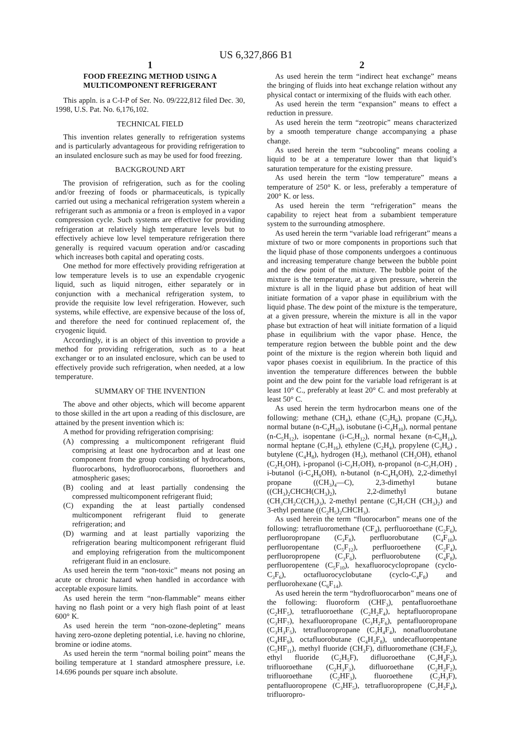US 6,327,866 B1
1
FOOD FREEZING METHOD USING A
MULTICOMPONENT REFRIGERANT
This appln. is a C-I-P of Ser. No. 09/222,812 filed Dec. 30, 1998, U.S. Pat. No. 6,176,102.
TECHNICAL FIELD
This invention relates generally to refrigeration systems and is particularly advantageous for providing refrigeration to an insulated enclosure such as may be used for food freezing.
BACKGROUND ART
The provision of refrigeration, such as for the cooling and/or freezing of foods or pharmaceuticals, is typically carried out using a mechanical refrigeration system wherein a refrigerant such as ammonia or a freon is employed in a vapor compression cycle. Such systems are effective for providing refrigeration at relatively high temperature levels but to effectively achieve low level temperature refrigeration there generally is required vacuum operation and/or cascading which increases both capital and operating costs.
One method for more effectively providing refrigeration at low temperature levels is to use an expendable cryogenic liquid, such as liquid nitrogen, either separately or in conjunction with a mechanical refrigeration system, to provide the requisite low level refrigeration. However, such systems, while effective, are expensive because of the loss of, and therefore the need for continued replacement of, the cryogenic liquid.
Accordingly, it is an object of this invention to provide a method for providing refrigeration, such as to a heat exchanger or to an insulated enclosure, which can be used to effectively provide such refrigeration, when needed, at a low temperature.
SUMMARY OF THE INVENTION
The above and other objects, which will become apparent to those skilled in the art upon a reading of this disclosure, are attained by the present invention which is:
A method for providing refrigeration comprising:
(A) compressing a multicomponent refrigerant fluid comprising at least one hydrocarbon and at least one component from the group consisting of hydrocarbons, fluorocarbons, hydrofluorocarbons, fluoroethers and atmospheric gases;
(B) cooling and at least partially condensing the compressed multicomponent refrigerant fluid;
(C) expanding the at least partially condensed multicomponent refrigerant fluid to generate refrigeration; and
(D) warming and at least partially vaporizing the refrigeration bearing multicomponent refrigerant fluid and employing refrigeration from the multicomponent refrigerant fluid in an enclosure.
As used herein the term “non-toxic” means not posing an acute or chronic hazard when handled in accordance with acceptable exposure limits.
As used herein the term “non-flammable” means either having no flash point or a very high flash point of at least 600° K.
As used herein the term “non-ozone-depleting” means having zero-ozone depleting potential, i.e. having no chlorine, bromine or iodine atoms.
As used herein the term “normal boiling point” means the boiling temperature at 1 standard atmosphere pressure, i.e. 14.696 pounds per square inch absolute.
2
As used herein the term “indirect heat exchange” means the bringing of fluids into heat exchange relation without any physical contact or intermixing of the fluids with each other.
As used herein the term “expansion” means to effect a reduction in pressure.
As used herein the term “zeotropic” means characterized by a smooth temperature change accompanying a phase change.
As used herein the term “subcooling” means cooling a liquid to be at a temperature lower than that liquid’s saturation temperature for the existing pressure.
As used herein the term “low temperature” means a temperature of 250° K. or less, preferably a temperature of 200° K. or less.
As used herein the term “refrigeration” means the capability to reject heat from a subambient temperature system to the surrounding atmosphere.
As used herein the term “variable load refrigerant” means a mixture of two or more components in proportions such that the liquid phase of those components undergoes a continuous and increasing temperature change between the bubble point and the dew point of the mixture. The bubble point of the mixture is the temperature, at a given pressure, wherein the mixture is all in the liquid phase but addition of heat will initiate formation of a vapor phase in equilibrium with the liquid phase. The dew point of the mixture is the temperature, at a given pressure, wherein the mixture is all in the vapor phase but extraction of heat will initiate formation of a liquid phase in equilibrium with the vapor phase. Hence, the temperature region between the bubble point and the dew point of the mixture is the region wherein both liquid and vapor phases coexist in equilibrium. In the practice of this invention the temperature differences between the bubble point and the dew point for the variable load refrigerant is at least 10° C., preferably at least 20° C. and most preferably at least 50° C.
As used herein the term hydrocarbon means one of the following: methane (CH<sub>4</sub>), ethane (C<sub>2</sub>H<sub>6</sub>), propane (C<sub>3</sub>H<sub>8</sub>), normal butane (n-C<sub>4</sub>H<sub>10</sub>), isobutane (i-C<sub>4</sub>H<sub>10</sub>), normal pentane (n-C<sub>5</sub>H<sub>12</sub>), isopentane (i-C<sub>5</sub>H<sub>12</sub>), normal hexane (n-C<sub>6</sub>H<sub>14</sub>), normal heptane (C<sub>7</sub>H<sub>16</sub>), ethylene (C<sub>2</sub>H<sub>4</sub>), propylene (C<sub>3</sub>H<sub>6</sub>) , butylene (C<sub>4</sub>H<sub>8</sub>), hydrogen (H<sub>2</sub>), methanol (CH<sub>3</sub>OH), ethanol (C<sub>2</sub>H<sub>5</sub>OH), i-propanol (i-C<sub>3</sub>H<sub>7</sub>OH), n-propanol (n-C<sub>3</sub>H<sub>7</sub>OH) , i-butanol (i-C<sub>4</sub>H<sub>9</sub>OH), n-butanol (n-C<sub>4</sub>H<sub>9</sub>OH), 2,2-dimethyl propane ((CH<sub>3</sub>)<sub>4</sub>—C), 2,3-dimethyl butane ((CH<sub>3</sub>)<sub>2</sub>CHCH(CH<sub>3</sub>)<sub>2</sub>), 2,2-dimethyl butane (CH<sub>3</sub>CH<sub>2</sub>C(CH<sub>3</sub>)<sub>3</sub>), 2-methyl pentane (C<sub>3</sub>H<sub>7</sub>CH (CH<sub>3</sub>)<sub>2</sub>) and 3-ethyl pentane ((C<sub>2</sub>H<sub>5</sub>)<sub>2</sub>CHCH<sub>3</sub>).
As used herein the term “fluorocarbon” means one of the following: tetrafluoromethane (CF<sub>4</sub>), perfluoroethane (C<sub>2</sub>F<sub>6</sub>), perfluoropropane (C<sub>3</sub>F<sub>8</sub>), perfluorobutane (C<sub>4</sub>F<sub>10</sub>), perfluoropentane (C<sub>5</sub>F<sub>12</sub>), perfluoroethene (C<sub>2</sub>F<sub>4</sub>), perfluoropropene (C<sub>3</sub>F<sub>6</sub>), perfluorobutene (C<sub>4</sub>F<sub>8</sub>), perfluoropentene (C<sub>5</sub>F<sub>10</sub>), hexafluorocyclopropane (cyclo-C<sub>3</sub>F<sub>6</sub>), octafluorocyclobutane (cyclo-C<sub>4</sub>F<sub>8</sub>) and perfluorohexane (C<sub>6</sub>F<sub>14</sub>).
As used herein the term “hydrofluorocarbon” means one of the following: fluoroform (CHF<sub>3</sub>), pentafluoroethane (C<sub>2</sub>HF<sub>5</sub>), tetrafluoroethane (C<sub>2</sub>H<sub>2</sub>F<sub>4</sub>), heptafluoropropane (C<sub>3</sub>HF<sub>7</sub>), hexafluoropropane (C<sub>3</sub>H<sub>2</sub>F<sub>6</sub>), pentafluoropropane (C<sub>3</sub>H<sub>3</sub>F<sub>5</sub>), tetrafluoropropane (C<sub>3</sub>H<sub>4</sub>F<sub>4</sub>), nonafluorobutane (C<sub>4</sub>HF<sub>9</sub>), octafluorobutane (C<sub>4</sub>H<sub>2</sub>F<sub>8</sub>), undecafluoropentane (C<sub>5</sub>HF<sub>11</sub>), methyl fluoride (CH<sub>3</sub>F), difluoromethane (CH<sub>2</sub>F<sub>2</sub>), ethyl fluoride (C<sub>2</sub>H<sub>5</sub>F), difluoroethane (C<sub>2</sub>H<sub>4</sub>F<sub>2</sub>), trifluoroethane (C<sub>2</sub>H<sub>3</sub>F<sub>3</sub>), difluoroethane (C<sub>2</sub>H<sub>2</sub>F<sub>2</sub>), trifluoroethane (C<sub>2</sub>HF<sub>3</sub>), fluoroethene (C<sub>2</sub>H<sub>3</sub>F), pentafluoropropene (C<sub>3</sub>HF<sub>5</sub>), tetrafluoropropene (C<sub>3</sub>H<sub>2</sub>F<sub>4</sub>), trifluoropro-